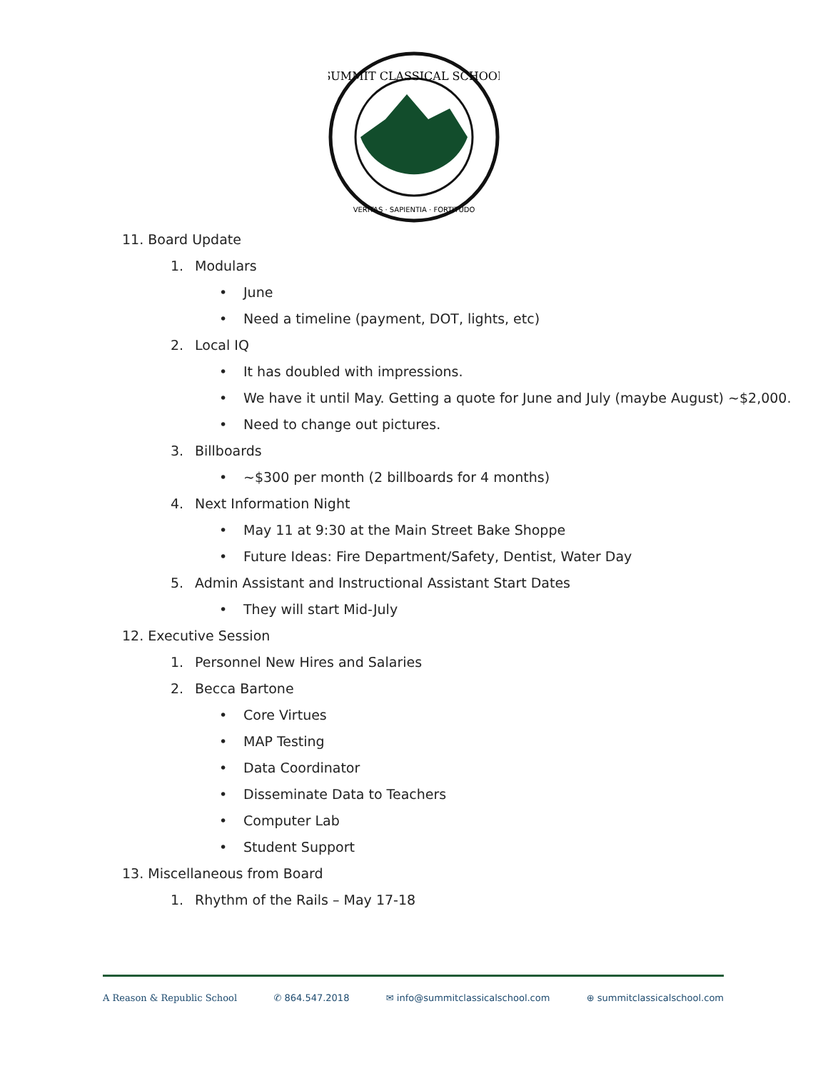SUMMIT CLASSICAL SCHOOL
VERITAS · SAPIENTIA · FORTITUDO
11. Board Update
1. Modulars
• June
• Need a timeline (payment, DOT, lights, etc)
2. Local IQ
• It has doubled with impressions.
• We have it until May. Getting a quote for June and July (maybe August) ~$2,000.
• Need to change out pictures.
3. Billboards
• ~$300 per month (2 billboards for 4 months)
4. Next Information Night
• May 11 at 9:30 at the Main Street Bake Shoppe
• Future Ideas: Fire Department/Safety, Dentist, Water Day
5. Admin Assistant and Instructional Assistant Start Dates
• They will start Mid-July
12. Executive Session
1. Personnel New Hires and Salaries
2. Becca Bartone
• Core Virtues
• MAP Testing
• Data Coordinator
• Disseminate Data to Teachers
• Computer Lab
• Student Support
13. Miscellaneous from Board
1. Rhythm of the Rails – May 17-18
A Reason & Republic School ✆ 864.547.2018 ✉ info@summitclassicalschool.com ⊕ summitclassicalschool.com